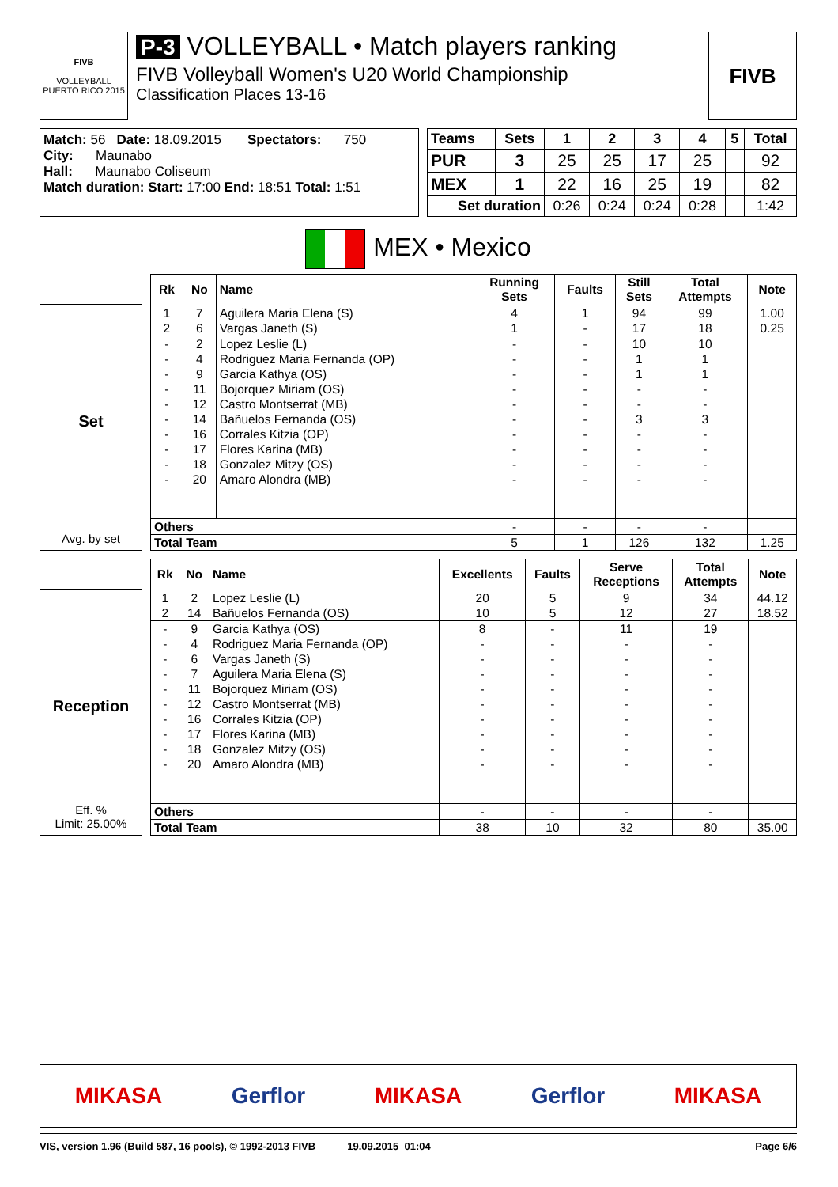FIVB
VOLLEYBALL
PUERTO RICO 2015
P-3 VOLLEYBALL • Match players ranking
FIVB Volleyball Women's U20 World Championship
Classification Places 13-16
FIVB
Match: 56 Date: 18.09.2015 Spectators: 750
City: Maunabo
Hall: Maunabo Coliseum
Match duration: Start: 17:00 End: 18:51 Total: 1:51
| Teams | Sets | 1 | 2 | 3 | 4 | 5 | Total |
| --- | --- | --- | --- | --- | --- | --- | --- |
| PUR | 3 | 25 | 25 | 17 | 25 | | 92 |
| MEX | 1 | 22 | 16 | 25 | 19 | | 82 |
| Set duration | | 0:26 | 0:24 | 0:24 | 0:28 | | 1:42 |
MEX • Mexico
Set
Avg. by set
| Rk | No | Name | Running Sets | Faults | Still Sets | Total Attempts | Note |
| --- | --- | --- | --- | --- | --- | --- | --- |
| 1 | 7 | Aguilera Maria Elena (S) | 4 | 1 | 94 | 99 | 1.00 |
| 2 | 6 | Vargas Janeth (S) | 1 | - | 17 | 18 | 0.25 |
| - | 2 | Lopez Leslie (L) | - | - | 10 | 10 | |
| - | 4 | Rodriguez Maria Fernanda (OP) | - | - | 1 | 1 | |
| - | 9 | Garcia Kathya (OS) | - | - | 1 | 1 | |
| - | 11 | Bojorquez Miriam (OS) | - | - | - | - | |
| - | 12 | Castro Montserrat (MB) | - | - | - | - | |
| - | 14 | Bañuelos Fernanda (OS) | - | - | 3 | 3 | |
| - | 16 | Corrales Kitzia (OP) | - | - | - | - | |
| - | 17 | Flores Karina (MB) | - | - | - | - | |
| - | 18 | Gonzalez Mitzy (OS) | - | - | - | - | |
| - | 20 | Amaro Alondra (MB) | - | - | - | - | |
| Others | | | - | - | - | - | |
| Total Team | | | 5 | 1 | 126 | 132 | 1.25 |
Reception
Eff. %
Limit: 25.00%
| Rk | No | Name | Excellents | Faults | Serve Receptions | Total Attempts | Note |
| --- | --- | --- | --- | --- | --- | --- | --- |
| 1 | 2 | Lopez Leslie (L) | 20 | 5 | 9 | 34 | 44.12 |
| 2 | 14 | Bañuelos Fernanda (OS) | 10 | 5 | 12 | 27 | 18.52 |
| - | 9 | Garcia Kathya (OS) | 8 | - | 11 | 19 | |
| - | 4 | Rodriguez Maria Fernanda (OP) | - | - | - | - | |
| - | 6 | Vargas Janeth (S) | - | - | - | - | |
| - | 7 | Aguilera Maria Elena (S) | - | - | - | - | |
| - | 11 | Bojorquez Miriam (OS) | - | - | - | - | |
| - | 12 | Castro Montserrat (MB) | - | - | - | - | |
| - | 16 | Corrales Kitzia (OP) | - | - | - | - | |
| - | 17 | Flores Karina (MB) | - | - | - | - | |
| - | 18 | Gonzalez Mitzy (OS) | - | - | - | - | |
| - | 20 | Amaro Alondra (MB) | - | - | - | - | |
| Others | | | - | - | - | - | |
| Total Team | | | 38 | 10 | 32 | 80 | 35.00 |
MIKASA Gerflor MIKASA Gerflor MIKASA
VIS, version 1.96 (Build 587, 16 pools), © 1992-2013 FIVB 19.09.2015 01:04 Page 6/6